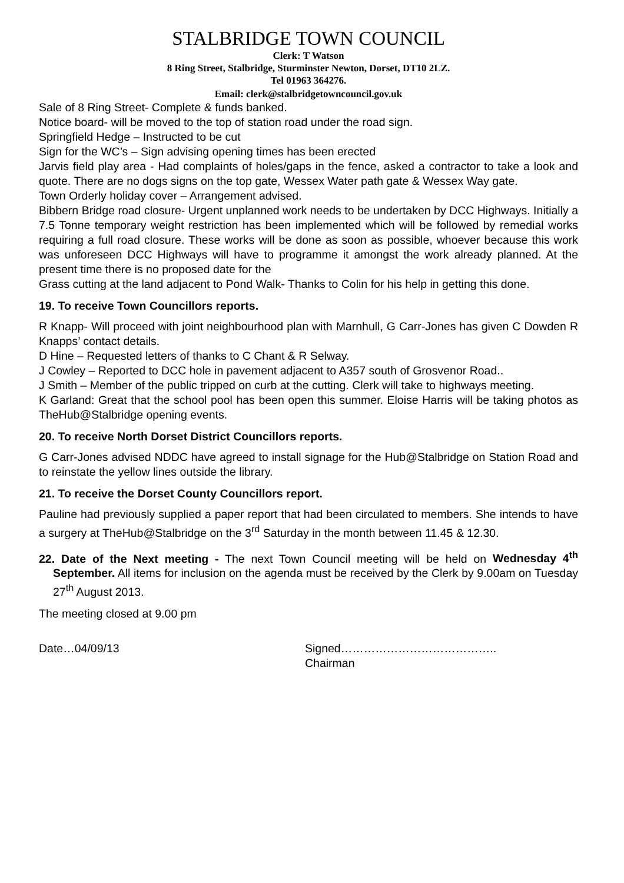STALBRIDGE TOWN COUNCIL
Clerk: T Watson
8 Ring Street, Stalbridge, Sturminster Newton, Dorset, DT10 2LZ.
Tel 01963 364276.
Email: clerk@stalbridgetowncouncil.gov.uk
Sale of 8 Ring Street- Complete & funds banked.
Notice board- will be moved to the top of station road under the road sign.
Springfield Hedge – Instructed to be cut
Sign for the WC’s – Sign advising opening times has been erected
Jarvis field play area - Had complaints of holes/gaps in the fence, asked a contractor to take a look and quote. There are no dogs signs on the top gate, Wessex Water path gate & Wessex Way gate.
Town Orderly holiday cover – Arrangement advised.
Bibbern Bridge road closure- Urgent unplanned work needs to be undertaken by DCC Highways. Initially a 7.5 Tonne temporary weight restriction has been implemented which will be followed by remedial works requiring a full road closure. These works will be done as soon as possible, whoever because this work was unforeseen DCC Highways will have to programme it amongst the work already planned. At the present time there is no proposed date for the
Grass cutting at the land adjacent to Pond Walk- Thanks to Colin for his help in getting this done.
19. To receive Town Councillors reports.
R Knapp- Will proceed with joint neighbourhood plan with Marnhull, G Carr-Jones has given C Dowden R Knapps’ contact details.
D Hine – Requested letters of thanks to C Chant & R Selway.
J Cowley – Reported to DCC hole in pavement adjacent to A357 south of Grosvenor Road..
J Smith – Member of the public tripped on curb at the cutting. Clerk will take to highways meeting.
K Garland: Great that the school pool has been open this summer. Eloise Harris will be taking photos as TheHub@Stalbridge opening events.
20. To receive North Dorset District Councillors reports.
G Carr-Jones advised NDDC have agreed to install signage for the Hub@Stalbridge on Station Road and to reinstate the yellow lines outside the library.
21. To receive the Dorset County Councillors report.
Pauline had previously supplied a paper report that had been circulated to members. She intends to have a surgery at TheHub@Stalbridge on the 3<sup>rd</sup> Saturday in the month between 11.45 & 12.30.
22. Date of the Next meeting - The next Town Council meeting will be held on Wednesday 4<sup>th</sup> September. All items for inclusion on the agenda must be received by the Clerk by 9.00am on Tuesday 27<sup>th</sup> August 2013.
The meeting closed at 9.00 pm
Date…04/09/13 Signed…………………………………..
Chairman